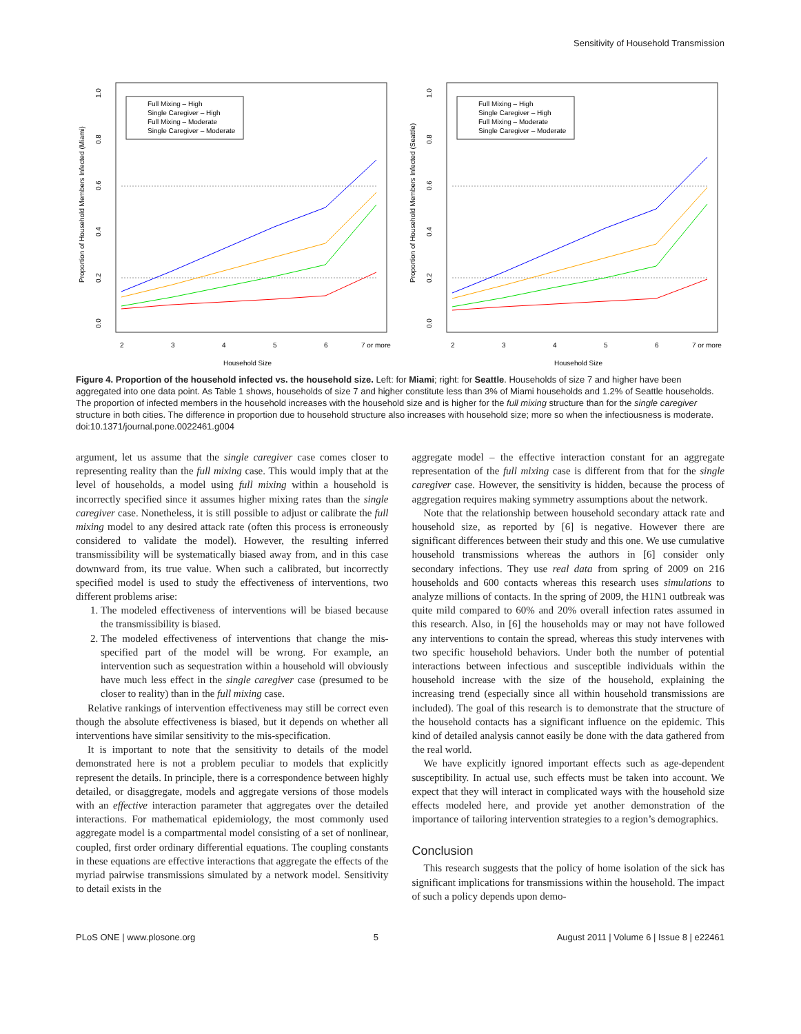Sensitivity of Household Transmission
Proportion of Household Members Infected (Miami)
0.0
0.2
0.4
0.6
0.8
1.0
2
3
4
5
6
7 or more
Household Size
Full Mixing – High
Single Caregiver – High
Full Mixing – Moderate
Single Caregiver – Moderate
Proportion of Household Members Infected (Seattle)
0.0
0.2
0.4
0.6
0.8
1.0
2
3
4
5
6
7 or more
Household Size
Full Mixing – High
Single Caregiver – High
Full Mixing – Moderate
Single Caregiver – Moderate
Figure 4. Proportion of the household infected vs. the household size. Left: for Miami; right: for Seattle. Households of size 7 and higher have been aggregated into one data point. As Table 1 shows, households of size 7 and higher constitute less than 3% of Miami households and 1.2% of Seattle households. The proportion of infected members in the household increases with the household size and is higher for the full mixing structure than for the single caregiver structure in both cities. The difference in proportion due to household structure also increases with household size; more so when the infectiousness is moderate.
doi:10.1371/journal.pone.0022461.g004
argument, let us assume that the single caregiver case comes closer to representing reality than the full mixing case. This would imply that at the level of households, a model using full mixing within a household is incorrectly specified since it assumes higher mixing rates than the single caregiver case. Nonetheless, it is still possible to adjust or calibrate the full mixing model to any desired attack rate (often this process is erroneously considered to validate the model). However, the resulting inferred transmissibility will be systematically biased away from, and in this case downward from, its true value. When such a calibrated, but incorrectly specified model is used to study the effectiveness of interventions, two different problems arise:
1. The modeled effectiveness of interventions will be biased because the transmissibility is biased.
2. The modeled effectiveness of interventions that change the mis-specified part of the model will be wrong. For example, an intervention such as sequestration within a household will obviously have much less effect in the single caregiver case (presumed to be closer to reality) than in the full mixing case.
Relative rankings of intervention effectiveness may still be correct even though the absolute effectiveness is biased, but it depends on whether all interventions have similar sensitivity to the mis-specification.
It is important to note that the sensitivity to details of the model demonstrated here is not a problem peculiar to models that explicitly represent the details. In principle, there is a correspondence between highly detailed, or disaggregate, models and aggregate versions of those models with an effective interaction parameter that aggregates over the detailed interactions. For mathematical epidemiology, the most commonly used aggregate model is a compartmental model consisting of a set of nonlinear, coupled, first order ordinary differential equations. The coupling constants in these equations are effective interactions that aggregate the effects of the myriad pairwise transmissions simulated by a network model. Sensitivity to detail exists in the
aggregate model – the effective interaction constant for an aggregate representation of the full mixing case is different from that for the single caregiver case. However, the sensitivity is hidden, because the process of aggregation requires making symmetry assumptions about the network.
Note that the relationship between household secondary attack rate and household size, as reported by [6] is negative. However there are significant differences between their study and this one. We use cumulative household transmissions whereas the authors in [6] consider only secondary infections. They use real data from spring of 2009 on 216 households and 600 contacts whereas this research uses simulations to analyze millions of contacts. In the spring of 2009, the H1N1 outbreak was quite mild compared to 60% and 20% overall infection rates assumed in this research. Also, in [6] the households may or may not have followed any interventions to contain the spread, whereas this study intervenes with two specific household behaviors. Under both the number of potential interactions between infectious and susceptible individuals within the household increase with the size of the household, explaining the increasing trend (especially since all within household transmissions are included). The goal of this research is to demonstrate that the structure of the household contacts has a significant influence on the epidemic. This kind of detailed analysis cannot easily be done with the data gathered from the real world.
We have explicitly ignored important effects such as age-dependent susceptibility. In actual use, such effects must be taken into account. We expect that they will interact in complicated ways with the household size effects modeled here, and provide yet another demonstration of the importance of tailoring intervention strategies to a region’s demographics.
Conclusion
This research suggests that the policy of home isolation of the sick has significant implications for transmissions within the household. The impact of such a policy depends upon demo-
PLoS ONE | www.plosone.org 5 August 2011 | Volume 6 | Issue 8 | e22461